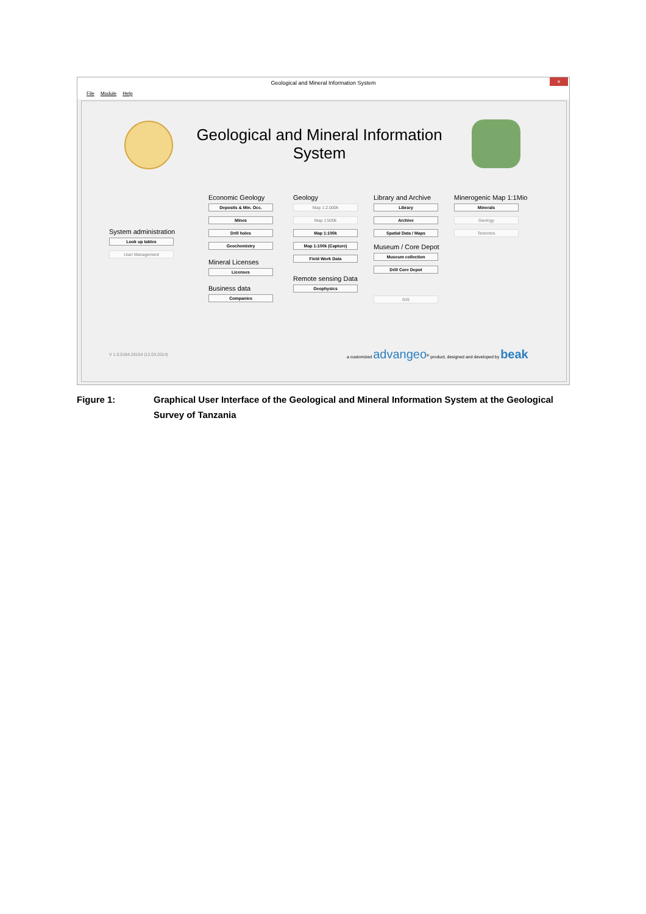Geological and Mineral Information System ×
File Module Help
Geological and Mineral Information System
System administration
Look up tables
User Management
Economic Geology
Deposits & Min. Occ.
Mines
Drill holes
Geochemistry
Mineral Licenses
Licenses
Business data
Companies
Geology
Map 1:2.000k
Map 1:500k
Map 1:100k
Map 1:100k (Capture)
Field Work Data
Remote sensing Data
Geophysics
Library and Archive
Library
Archive
Spatial Data / Maps
Museum / Core Depot
Museum collection
Drill Core Depot
GIS
Minerogenic Map 1:1Mio
Minerals
Geology
Tectonics
V 1.0.5184.29154 (12.03.2014)
a customized advangeo<sup>®</sup> product, designed and developed by beak
Figure 1: Graphical User Interface of the Geological and Mineral Information System at the Geological Survey of Tanzania